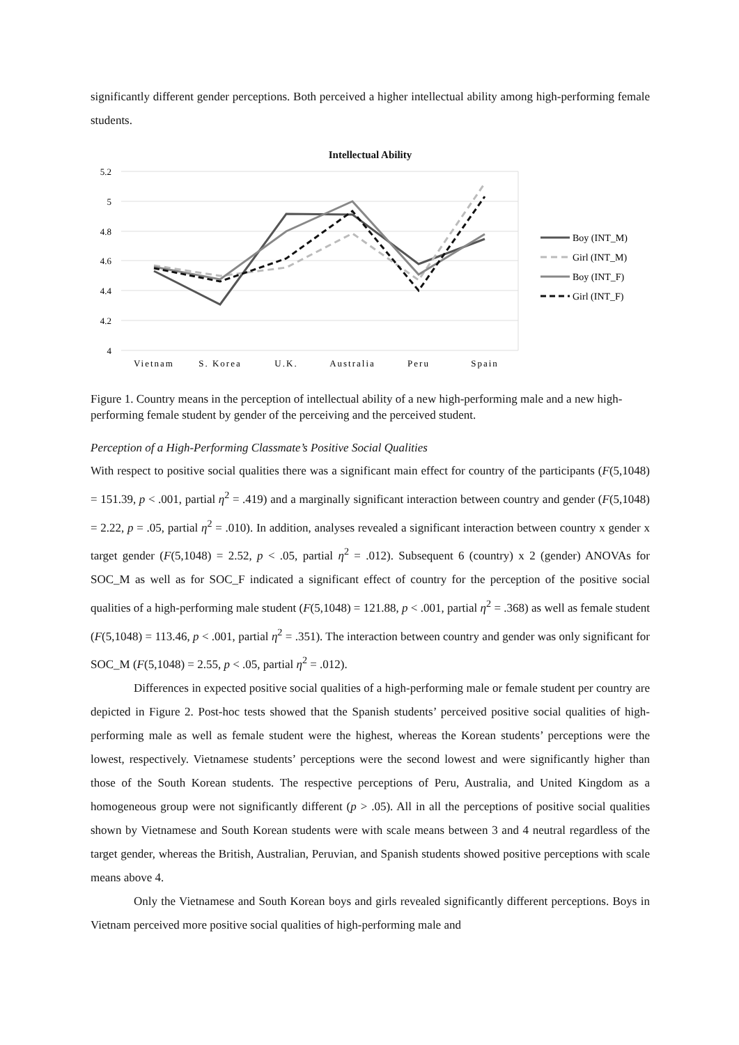significantly different gender perceptions. Both perceived a higher intellectual ability among high-performing female students.
Intellectual Ability
5.2
5
4.8
4.6
4.4
4.2
4
Vietnam
S. Korea
U.K.
Australia
Peru
Spain
Boy (INT_M)
Girl (INT_M)
Boy (INT_F)
Girl (INT_F)
Figure 1. Country means in the perception of intellectual ability of a new high-performing male and a new high-performing female student by gender of the perceiving and the perceived student.
Perception of a High-Performing Classmate’s Positive Social Qualities
With respect to positive social qualities there was a significant main effect for country of the participants (F(5,1048) = 151.39, p < .001, partial η<sup>2</sup> = .419) and a marginally significant interaction between country and gender (F(5,1048) = 2.22, p = .05, partial η<sup>2</sup> = .010). In addition, analyses revealed a significant interaction between country x gender x target gender (F(5,1048) = 2.52, p < .05, partial η<sup>2</sup> = .012). Subsequent 6 (country) x 2 (gender) ANOVAs for SOC_M as well as for SOC_F indicated a significant effect of country for the perception of the positive social qualities of a high-performing male student (F(5,1048) = 121.88, p < .001, partial η<sup>2</sup> = .368) as well as female student (F(5,1048) = 113.46, p < .001, partial η<sup>2</sup> = .351). The interaction between country and gender was only significant for SOC_M (F(5,1048) = 2.55, p < .05, partial η<sup>2</sup> = .012).
Differences in expected positive social qualities of a high-performing male or female student per country are depicted in Figure 2. Post-hoc tests showed that the Spanish students’ perceived positive social qualities of high-performing male as well as female student were the highest, whereas the Korean students’ perceptions were the lowest, respectively. Vietnamese students’ perceptions were the second lowest and were significantly higher than those of the South Korean students. The respective perceptions of Peru, Australia, and United Kingdom as a homogeneous group were not significantly different (p > .05). All in all the perceptions of positive social qualities shown by Vietnamese and South Korean students were with scale means between 3 and 4 neutral regardless of the target gender, whereas the British, Australian, Peruvian, and Spanish students showed positive perceptions with scale means above 4.
Only the Vietnamese and South Korean boys and girls revealed significantly different perceptions. Boys in Vietnam perceived more positive social qualities of high-performing male and